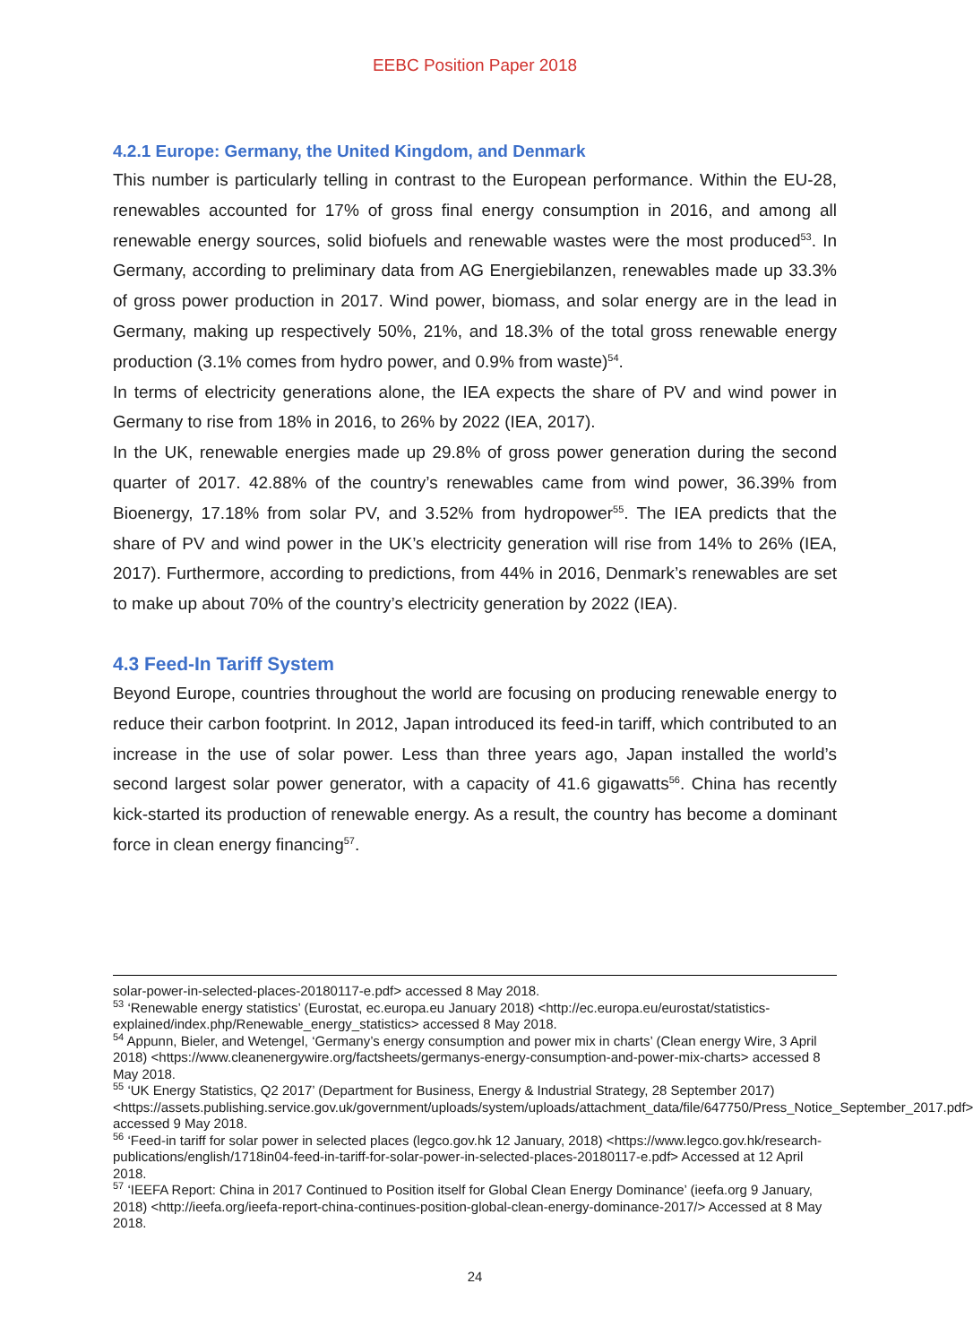EEBC Position Paper 2018
4.2.1 Europe: Germany, the United Kingdom, and Denmark
This number is particularly telling in contrast to the European performance. Within the EU-28, renewables accounted for 17% of gross final energy consumption in 2016, and among all renewable energy sources, solid biofuels and renewable wastes were the most produced<sup>53</sup>. In Germany, according to preliminary data from AG Energiebilanzen, renewables made up 33.3% of gross power production in 2017. Wind power, biomass, and solar energy are in the lead in Germany, making up respectively 50%, 21%, and 18.3% of the total gross renewable energy production (3.1% comes from hydro power, and 0.9% from waste)<sup>54</sup>.
In terms of electricity generations alone, the IEA expects the share of PV and wind power in Germany to rise from 18% in 2016, to 26% by 2022 (IEA, 2017).
In the UK, renewable energies made up 29.8% of gross power generation during the second quarter of 2017. 42.88% of the country’s renewables came from wind power, 36.39% from Bioenergy, 17.18% from solar PV, and 3.52% from hydropower<sup>55</sup>. The IEA predicts that the share of PV and wind power in the UK’s electricity generation will rise from 14% to 26% (IEA, 2017). Furthermore, according to predictions, from 44% in 2016, Denmark’s renewables are set to make up about 70% of the country’s electricity generation by 2022 (IEA).
4.3 Feed-In Tariff System
Beyond Europe, countries throughout the world are focusing on producing renewable energy to reduce their carbon footprint. In 2012, Japan introduced its feed-in tariff, which contributed to an increase in the use of solar power. Less than three years ago, Japan installed the world’s second largest solar power generator, with a capacity of 41.6 gigawatts<sup>56</sup>. China has recently kick-started its production of renewable energy. As a result, the country has become a dominant force in clean energy financing<sup>57</sup>.
solar-power-in-selected-places-20180117-e.pdf> accessed 8 May 2018.
<sup>53</sup> ‘Renewable energy statistics’ (Eurostat, ec.europa.eu January 2018) <http://ec.europa.eu/eurostat/statistics-explained/index.php/Renewable_energy_statistics> accessed 8 May 2018.
<sup>54</sup> Appunn, Bieler, and Wetengel, ‘Germany’s energy consumption and power mix in charts’ (Clean energy Wire, 3 April 2018) <https://www.cleanenergywire.org/factsheets/germanys-energy-consumption-and-power-mix-charts> accessed 8 May 2018.
<sup>55</sup> ‘UK Energy Statistics, Q2 2017’ (Department for Business, Energy & Industrial Strategy, 28 September 2017) <https://assets.publishing.service.gov.uk/government/uploads/system/uploads/attachment_data/file/647750/Press_Notice_September_2017.pdf> accessed 9 May 2018.
<sup>56</sup> ‘Feed-in tariff for solar power in selected places (legco.gov.hk 12 January, 2018) <https://www.legco.gov.hk/research-publications/english/1718in04-feed-in-tariff-for-solar-power-in-selected-places-20180117-e.pdf> Accessed at 12 April 2018.
<sup>57</sup> ‘IEEFA Report: China in 2017 Continued to Position itself for Global Clean Energy Dominance’ (ieefa.org 9 January, 2018) <http://ieefa.org/ieefa-report-china-continues-position-global-clean-energy-dominance-2017/> Accessed at 8 May 2018.
24